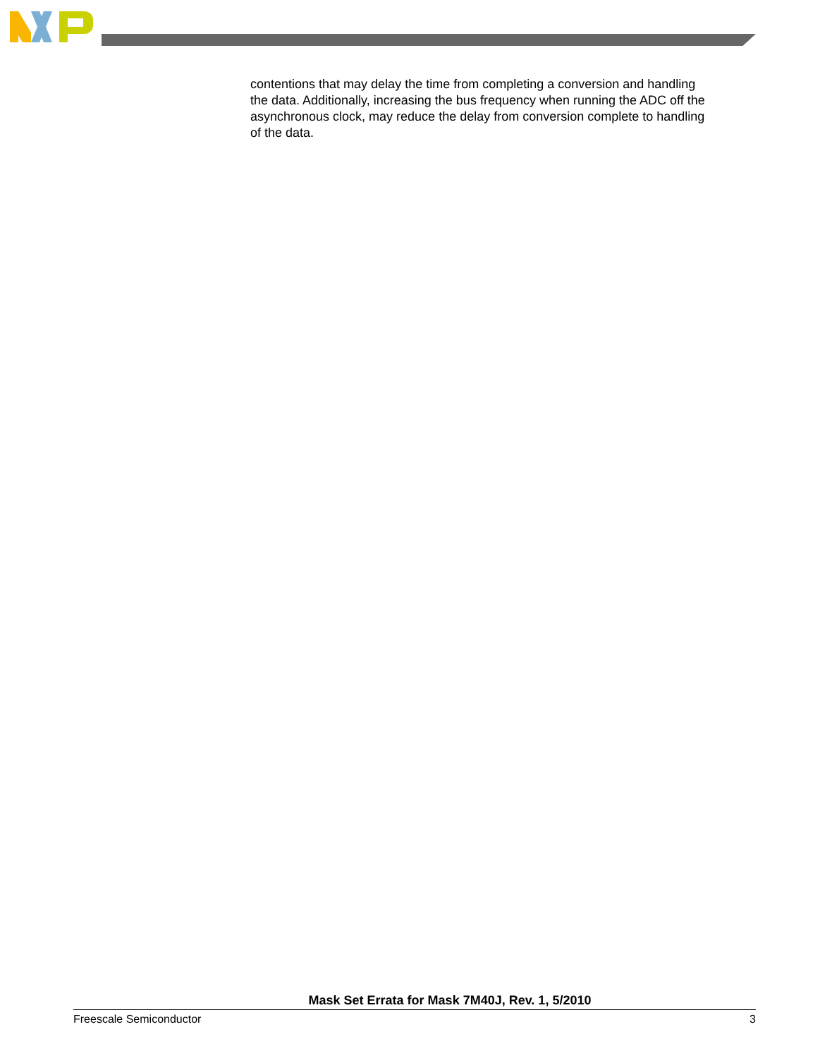contentions that may delay the time from completing a conversion and handling the data. Additionally, increasing the bus frequency when running the ADC off the asynchronous clock, may reduce the delay from conversion complete to handling of the data.
Mask Set Errata for Mask 7M40J, Rev. 1, 5/2010
Freescale Semiconductor 3